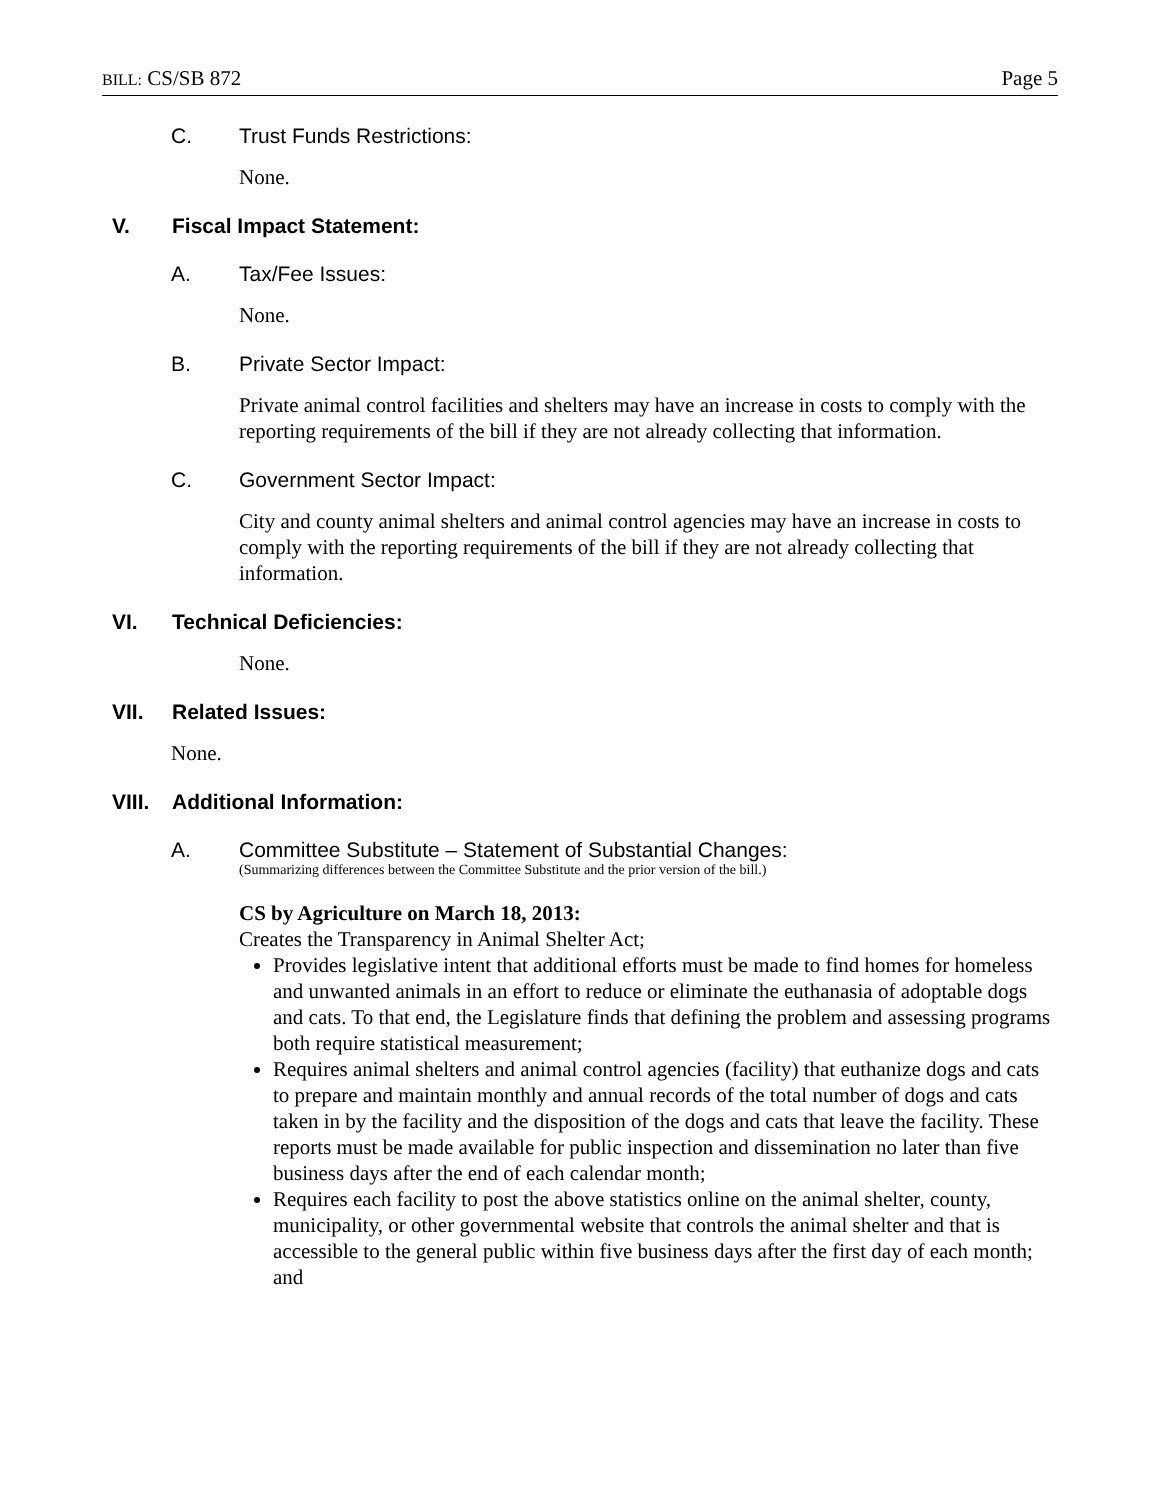BILL: CS/SB 872 Page 5
C. Trust Funds Restrictions:
None.
V. Fiscal Impact Statement:
A. Tax/Fee Issues:
None.
B. Private Sector Impact:
Private animal control facilities and shelters may have an increase in costs to comply with the reporting requirements of the bill if they are not already collecting that information.
C. Government Sector Impact:
City and county animal shelters and animal control agencies may have an increase in costs to comply with the reporting requirements of the bill if they are not already collecting that information.
VI. Technical Deficiencies:
None.
VII. Related Issues:
None.
VIII. Additional Information:
A. Committee Substitute – Statement of Substantial Changes:
(Summarizing differences between the Committee Substitute and the prior version of the bill.)
CS by Agriculture on March 18, 2013:
Creates the Transparency in Animal Shelter Act;
Provides legislative intent that additional efforts must be made to find homes for homeless and unwanted animals in an effort to reduce or eliminate the euthanasia of adoptable dogs and cats. To that end, the Legislature finds that defining the problem and assessing programs both require statistical measurement;
Requires animal shelters and animal control agencies (facility) that euthanize dogs and cats to prepare and maintain monthly and annual records of the total number of dogs and cats taken in by the facility and the disposition of the dogs and cats that leave the facility. These reports must be made available for public inspection and dissemination no later than five business days after the end of each calendar month;
Requires each facility to post the above statistics online on the animal shelter, county, municipality, or other governmental website that controls the animal shelter and that is accessible to the general public within five business days after the first day of each month; and